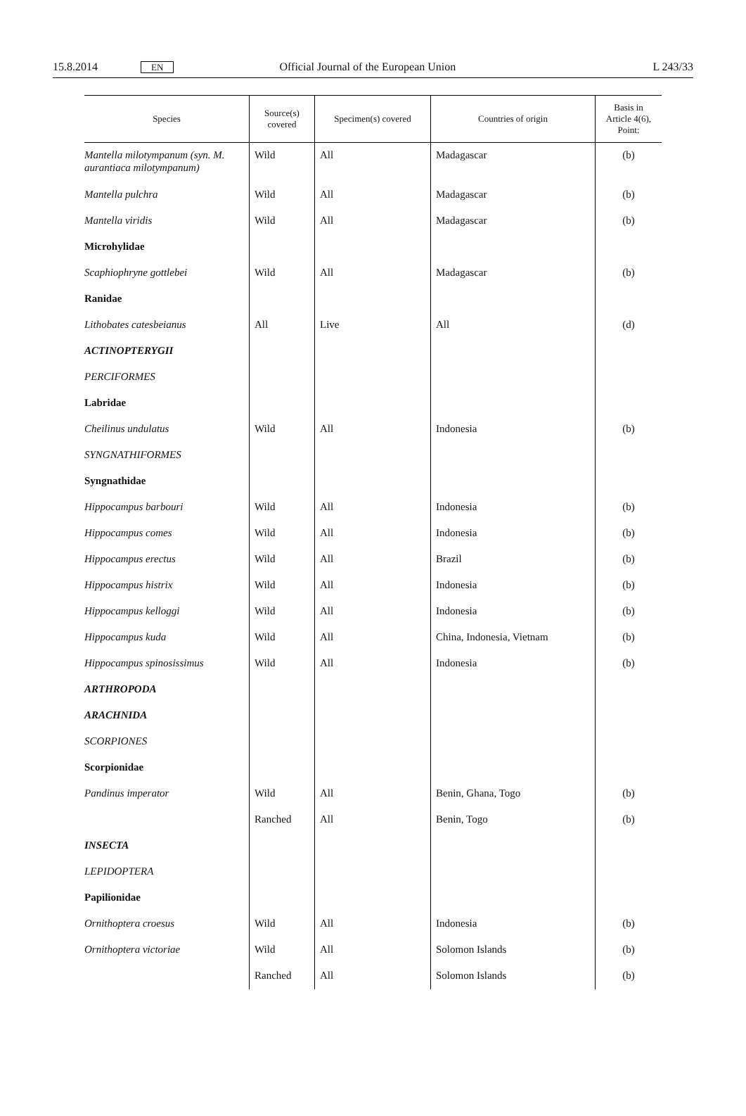15.8.2014 EN Official Journal of the European Union L 243/33
| Species | Source(s) covered | Specimen(s) covered | Countries of origin | Basis in Article 4(6), Point: |
| --- | --- | --- | --- | --- |
| Mantella milotympanum (syn. M. aurantiaca milotympanum) | Wild | All | Madagascar | (b) |
| Mantella pulchra | Wild | All | Madagascar | (b) |
| Mantella viridis | Wild | All | Madagascar | (b) |
| Microhylidae | | | | |
| Scaphiophryne gottlebei | Wild | All | Madagascar | (b) |
| Ranidae | | | | |
| Lithobates catesbeianus | All | Live | All | (d) |
| ACTINOPTERYGII | | | | |
| PERCIFORMES | | | | |
| Labridae | | | | |
| Cheilinus undulatus | Wild | All | Indonesia | (b) |
| SYNGNATHIFORMES | | | | |
| Syngnathidae | | | | |
| Hippocampus barbouri | Wild | All | Indonesia | (b) |
| Hippocampus comes | Wild | All | Indonesia | (b) |
| Hippocampus erectus | Wild | All | Brazil | (b) |
| Hippocampus histrix | Wild | All | Indonesia | (b) |
| Hippocampus kelloggi | Wild | All | Indonesia | (b) |
| Hippocampus kuda | Wild | All | China, Indonesia, Vietnam | (b) |
| Hippocampus spinosissimus | Wild | All | Indonesia | (b) |
| ARTHROPODA | | | | |
| ARACHNIDA | | | | |
| SCORPIONES | | | | |
| Scorpionidae | | | | |
| Pandinus imperator | Wild | All | Benin, Ghana, Togo | (b) |
| | Ranched | All | Benin, Togo | (b) |
| INSECTA | | | | |
| LEPIDOPTERA | | | | |
| Papilionidae | | | | |
| Ornithoptera croesus | Wild | All | Indonesia | (b) |
| Ornithoptera victoriae | Wild | All | Solomon Islands | (b) |
| | Ranched | All | Solomon Islands | (b) |